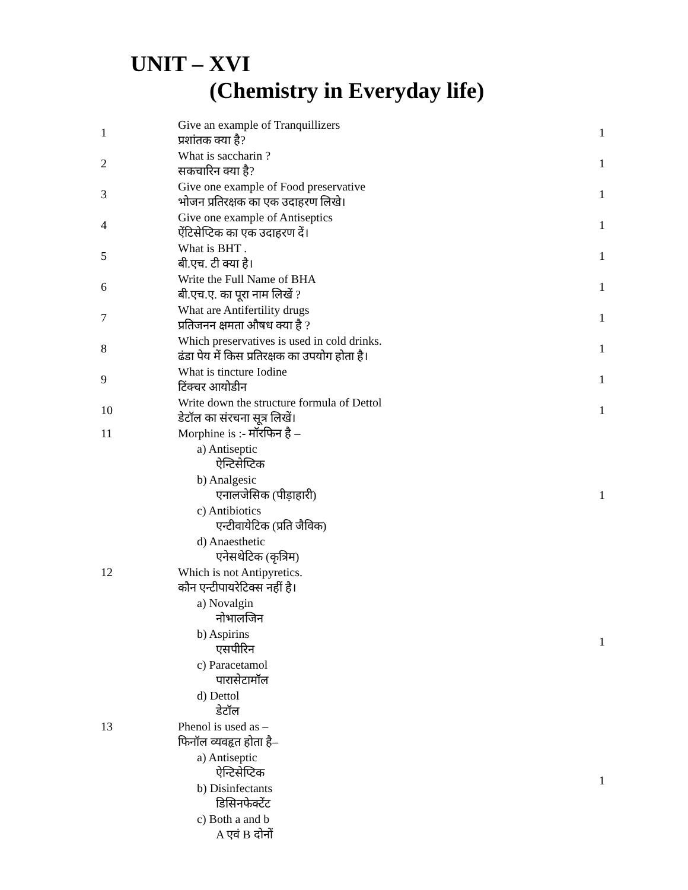UNIT – XVI
(Chemistry in Everyday life)
| 1 | Give an example of Tranquillizers प्रशांतक क्या है? | 1 |
| 2 | What is saccharin ? सकचारिन क्या है? | 1 |
| 3 | Give one example of Food preservative भोजन प्रतिरक्षक का एक उदाहरण लिखे। | 1 |
| 4 | Give one example of Antiseptics ऐंटिसेप्टिक का एक उदाहरण दें। | 1 |
| 5 | What is BHT . बी.एच. टी क्या है। | 1 |
| 6 | Write the Full Name of BHA बी.एच.ए. का पूरा नाम लिखें ? | 1 |
| 7 | What are Antifertility drugs प्रतिजनन क्षमता औषध क्या है ? | 1 |
| 8 | Which preservatives is used in cold drinks. ढंडा पेय में किस प्रतिरक्षक का उपयोग होता है। | 1 |
| 9 | What is tincture Iodine टिंक्चर आयोडीन | 1 |
| 10 | Write down the structure formula of Dettol डेटॉल का संरचना सूत्र लिखें। | 1 |
| 11 | Morphine is :- मॉरफिन है – a) Antiseptic ऐन्टिसेप्टिक b) Analgesic एनालजेसिक (पीड़ाहारी) c) Antibiotics एन्टीवायेटिक (प्रति जैविक) d) Anaesthetic एनेसथेटिक (कृत्रिम) | 1 |
| 12 | Which is not Antipyretics. कौन एन्टीपायरेटिक्स नहीं है। a) Novalgin नोभालजिन b) Aspirins एसपीरिन c) Paracetamol पारासेटामॉल d) Dettol डेटॉल | 1 |
| 13 | Phenol is used as – फिनॉल व्यवहृत होता है– a) Antiseptic ऐन्टिसेप्टिक b) Disinfectants डिसिनफेक्टेंट c) Both a and b A एवं B दोनों | 1 |